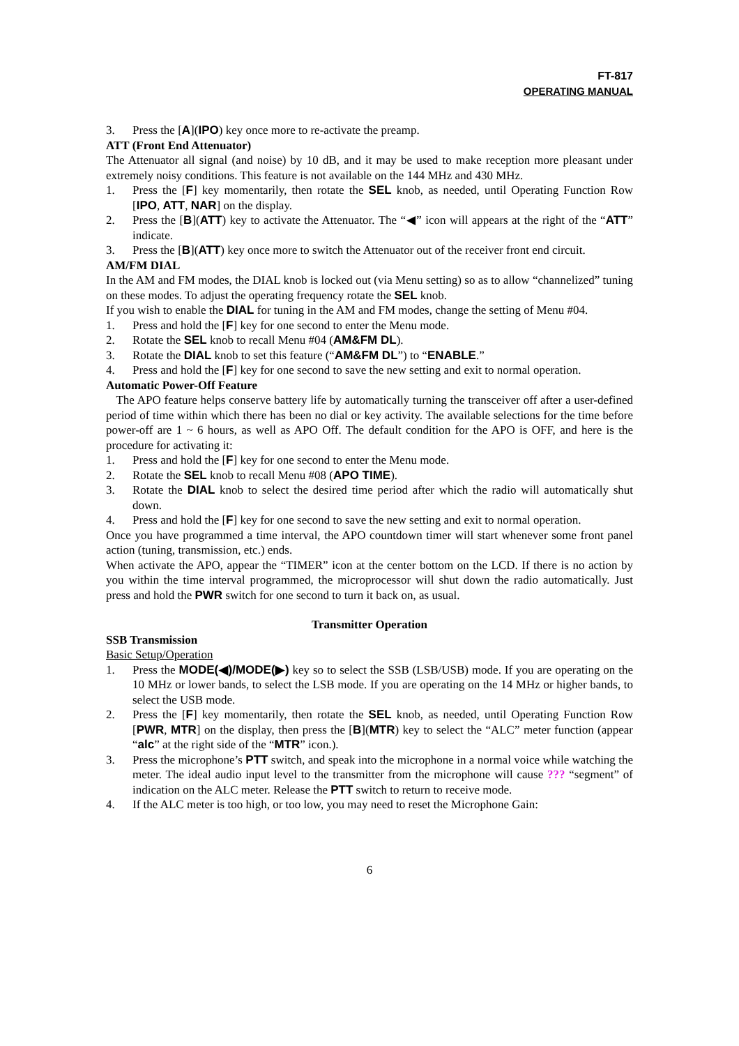FT-817
OPERATING MANUAL
3. Press the [A](IPO) key once more to re-activate the preamp.
ATT (Front End Attenuator)
The Attenuator all signal (and noise) by 10 dB, and it may be used to make reception more pleasant under extremely noisy conditions. This feature is not available on the 144 MHz and 430 MHz.
1. Press the [F] key momentarily, then rotate the SEL knob, as needed, until Operating Function Row [IPO, ATT, NAR] on the display.
2. Press the [B](ATT) key to activate the Attenuator. The “◀” icon will appears at the right of the “ATT” indicate.
3. Press the [B](ATT) key once more to switch the Attenuator out of the receiver front end circuit.
AM/FM DIAL
In the AM and FM modes, the DIAL knob is locked out (via Menu setting) so as to allow “channelized” tuning on these modes. To adjust the operating frequency rotate the SEL knob.
If you wish to enable the DIAL for tuning in the AM and FM modes, change the setting of Menu #04.
1. Press and hold the [F] key for one second to enter the Menu mode.
2. Rotate the SEL knob to recall Menu #04 (AM&FM DL).
3. Rotate the DIAL knob to set this feature (“AM&FM DL”) to “ENABLE.”
4. Press and hold the [F] key for one second to save the new setting and exit to normal operation.
Automatic Power-Off Feature
The APO feature helps conserve battery life by automatically turning the transceiver off after a user-defined period of time within which there has been no dial or key activity. The available selections for the time before power-off are 1 ~ 6 hours, as well as APO Off. The default condition for the APO is OFF, and here is the procedure for activating it:
1. Press and hold the [F] key for one second to enter the Menu mode.
2. Rotate the SEL knob to recall Menu #08 (APO TIME).
3. Rotate the DIAL knob to select the desired time period after which the radio will automatically shut down.
4. Press and hold the [F] key for one second to save the new setting and exit to normal operation.
Once you have programmed a time interval, the APO countdown timer will start whenever some front panel action (tuning, transmission, etc.) ends.
When activate the APO, appear the “TIMER” icon at the center bottom on the LCD. If there is no action by you within the time interval programmed, the microprocessor will shut down the radio automatically. Just press and hold the PWR switch for one second to turn it back on, as usual.
Transmitter Operation
SSB Transmission
Basic Setup/Operation
1. Press the MODE(◀)/MODE(▶) key so to select the SSB (LSB/USB) mode. If you are operating on the 10 MHz or lower bands, to select the LSB mode. If you are operating on the 14 MHz or higher bands, to select the USB mode.
2. Press the [F] key momentarily, then rotate the SEL knob, as needed, until Operating Function Row [PWR, MTR] on the display, then press the [B](MTR) key to select the “ALC” meter function (appear “alc” at the right side of the “MTR” icon.).
3. Press the microphone’s PTT switch, and speak into the microphone in a normal voice while watching the meter. The ideal audio input level to the transmitter from the microphone will cause ??? “segment” of indication on the ALC meter. Release the PTT switch to return to receive mode.
4. If the ALC meter is too high, or too low, you may need to reset the Microphone Gain:
6